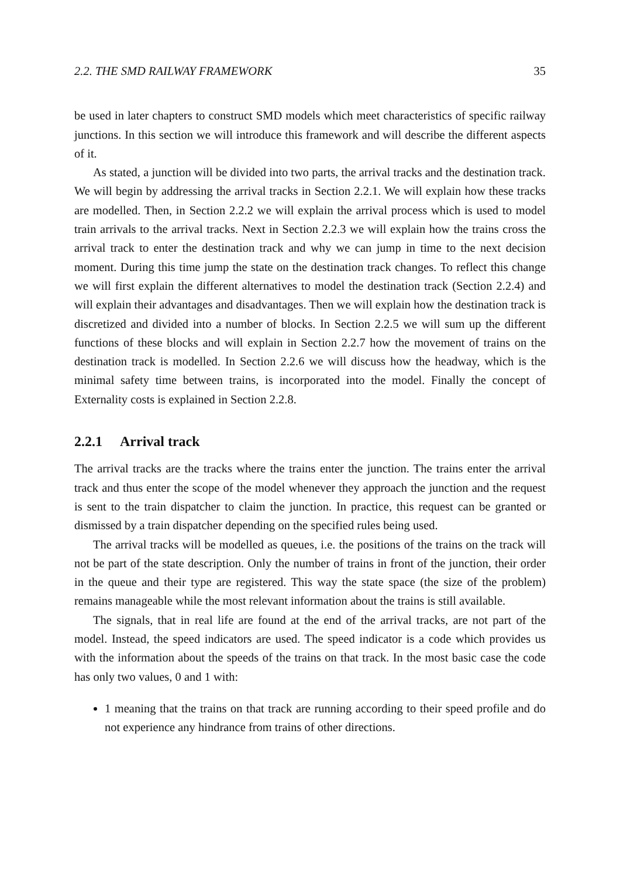2.2. THE SMD RAILWAY FRAMEWORK 35
be used in later chapters to construct SMD models which meet characteristics of specific railway junctions. In this section we will introduce this framework and will describe the different aspects of it.
As stated, a junction will be divided into two parts, the arrival tracks and the destination track. We will begin by addressing the arrival tracks in Section 2.2.1. We will explain how these tracks are modelled. Then, in Section 2.2.2 we will explain the arrival process which is used to model train arrivals to the arrival tracks. Next in Section 2.2.3 we will explain how the trains cross the arrival track to enter the destination track and why we can jump in time to the next decision moment. During this time jump the state on the destination track changes. To reflect this change we will first explain the different alternatives to model the destination track (Section 2.2.4) and will explain their advantages and disadvantages. Then we will explain how the destination track is discretized and divided into a number of blocks. In Section 2.2.5 we will sum up the different functions of these blocks and will explain in Section 2.2.7 how the movement of trains on the destination track is modelled. In Section 2.2.6 we will discuss how the headway, which is the minimal safety time between trains, is incorporated into the model. Finally the concept of Externality costs is explained in Section 2.2.8.
2.2.1 Arrival track
The arrival tracks are the tracks where the trains enter the junction. The trains enter the arrival track and thus enter the scope of the model whenever they approach the junction and the request is sent to the train dispatcher to claim the junction. In practice, this request can be granted or dismissed by a train dispatcher depending on the specified rules being used.
The arrival tracks will be modelled as queues, i.e. the positions of the trains on the track will not be part of the state description. Only the number of trains in front of the junction, their order in the queue and their type are registered. This way the state space (the size of the problem) remains manageable while the most relevant information about the trains is still available.
The signals, that in real life are found at the end of the arrival tracks, are not part of the model. Instead, the speed indicators are used. The speed indicator is a code which provides us with the information about the speeds of the trains on that track. In the most basic case the code has only two values, 0 and 1 with:
1 meaning that the trains on that track are running according to their speed profile and do not experience any hindrance from trains of other directions.